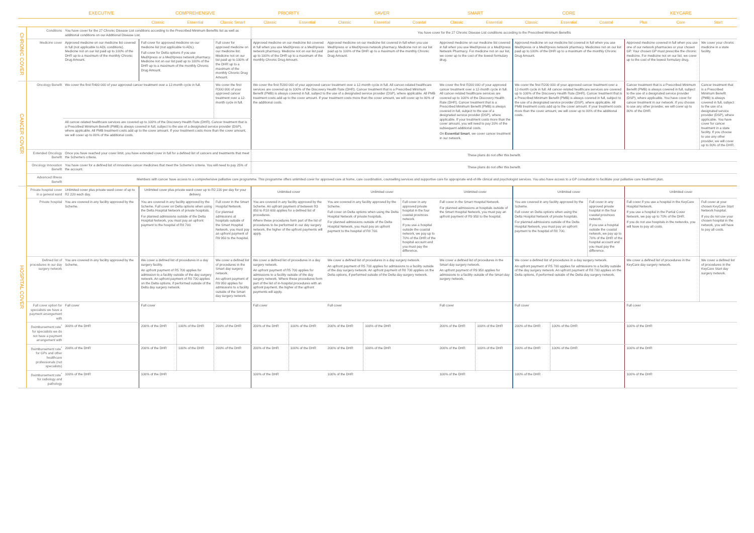| | | EXECUTIVE | COMPREHENSIVE | | | PRIORITY | | SAVER | | | SMART | | CORE | | | KEYCARE | | |
| --- | --- | --- | --- | --- | --- | --- | --- | --- | --- | --- | --- | --- | --- | --- | --- | --- | --- | --- |
| | | | Classic | Essential | Classic Smart | Classic | Essential | Classic | Essential | Coastal | Classic | Essential | Classic | Essential | Coastal | Plus | Core | Start |
| CHRONIC COVER | Conditions | You have cover for the 27 Chronic Disease List conditions according to the Prescribed Minimum Benefits list as well as additional conditions on our Additional Disease List. | | | | You have cover for the 27 Chronic Disease List conditions according to the Prescribed Minimum Benefits | | | | | | | | | | | | |
| | Medicine cover | Approved medicine on our medicine list covered in full (not applicable to ADL conditions). Medicine not on our list paid up to 100% of the DHR up to a maximum of the monthly Chronic Drug Amount. | Full cover for approved medicine on our medicine list (not applicable to ADL). Full cover for Delta options if you use MedXpress or a MedXpress network pharmacy. Medicine not on our list paid up to 100% of the DHR up to a maximum of the monthly Chronic Drug Amount. | | Full cover for approved medicine on our medicine list. Medicine not on our list paid up to 100% of the DHR up to a maximum of the monthly Chronic Drug Amount. | Approved medicine on our medicine list covered in full when you use MedXpress or a MedXpress network pharmacy. Medicine not on our list paid up to 100% of the DHR up to a maximum of the monthly Chronic Drug Amount. | | Approved medicine on our medicine list covered in full when you use MedXpress or a MedXpress network pharmacy. Medicine not on our list paid up to 100% of the DHR up to a maximum of the monthly Chronic Drug Amount. | | | Approved medicine on our medicine list covered in full when you use MedXpress or a MedXpress Network Pharmacy. For medicine not on our list, we cover up to the cost of the lowest formulary drug. | | Approved medicine on our medicine list covered in full when you use MedXpress or a MedXpress network pharmacy. Medicines not on our list paid up to 100% of the DHR up to a maximum of the monthly Chronic Drug Amount. | | | Approved medicine covered in full when you use one of our network pharmacies or your chosen GP. Your chosen GP must prescribe the chronic medicine. For medicine not on our list, we cover up to the cost of the lowest formulary drug. | | We cover your chronic medicine in a state facility. |
| CANCER COVER | Oncology Benefit | We cover the first R400 000 of your approved cancer treatment over a 12-month cycle in full. | | | We cover the first R300 000 of your approved cancer treatment over a 12-month cycle in full. | We cover the first R200 000 of your approved cancer treatment over a 12-month cycle in full. All cancer-related healthcare services are covered up to 100% of the Discovery Health Rate (DHR). Cancer treatment that is a Prescribed Minimum Benefit (PMB) is always covered in full, subject to the use of a designated service provider (DSP), where applicable. All PMB treatment costs add up to the cover amount. If your treatment costs more than the cover amount, we will cover up to 80% of the additional costs. | | | | | We cover the first R200 000 of your approved cancer treatment over a 12-month cycle in full. All cancer-related healthcare services are covered up to 100% of the Discovery Health Rate (DHR). Cancer treatment that is a Prescribed Minimum Benefit (PMB) is always covered in full, subject to the use of a designated service provider (DSP), where applicable. If your treatment costs more than the cover amount, you will need to pay 20% of the subsequent additional costs. On Essential Smart , we cover cancer treatment in our network. | | We cover the first R200 000 of your approved cancer treatment over a 12-month cycle in full. All cancer-related healthcare services are covered up to 100% of the Discovery Health Rate (DHR). Cancer treatment that is a Prescribed Minimum Benefit (PMB) is always covered in full, subject to the use of a designated service provider (DSP), where applicable. All PMB treatment costs add up to the cover amount. If your treatment costs more than the cover amount, we will cover up to 80% of the additional costs. | | | Cancer treatment that is a Prescribed Minimum Benefit (PMB) is always covered in full, subject to the use of a designated service provider (DSP), where applicable. You have cover for cancer treatment in our network. If you choose to use any other provider, we will cover up to 80% of the DHR. | | Cancer treatment that is a Prescribed Minimum Benefit (PMB) is always covered in full, subject to the use of a designated service provider (DSP), where applicable. You have cover for cancer treatment in a state facility. If you choose to use any other provider, we will cover up to 80% of the DHR. |
| | | All cancer-related healthcare services are covered up to 100% of the Discovery Health Rate (DHR). Cancer treatment that is a Prescribed Minimum Benefit (PMB) is always covered in full, subject to the use of a designated service provider (DSP), where applicable. All PMB treatment costs add up to the cover amount. If your treatment costs more than the cover amount, we will cover up to 80% of the additional costs. | | | | | | | | | | | | | | | | |
| | Extended Oncology Benefit | Once you have reached your cover limit, you have extended cover in full for a defined list of cancers and treatments that meet the Scheme's criteria. | | | | These plans do not offer this benefit. | | | | | | | | | | | | |
| | Oncology Innovation Benefit | You have cover for a defined list of innovative cancer medicines that meet the Scheme's criteria. You will need to pay 25% of the account. | | | | These plans do not offer this benefit. | | | | | | | | | | | | |
| | Advanced Illness Benefit | Members with cancer have access to a comprehensive palliative care programme. This programme offers unlimited cover for approved care at home, care coordination, counselling services and supportive care for appropriate end-of-life clinical and psychologist services. You also have access to a GP consultation to facilitate your palliative care treatment plan. | | | | | | | | | | | | | | | | |
| HOSPITAL COVER | Private hospital cover in a general ward | Unlimited cover plus private ward cover of up to R2 220 each day. | Unlimited cover plus private ward cover up to R2 220 per day for your delivery. | | | Unlimited cover | | Unlimited cover | | | Unlimited cover | | Unlimited cover | | | Unlimited cover | | |
| | Private hospital | You are covered in any facility approved by the Scheme. | You are covered in any facility approved by the Scheme. Full cover on Delta options when using the Delta Hospital Network of private hospitals. For planned admissions outside of the Delta Hospital Network, you must pay an upfront payment to the hospital of R8 700. | | Full cover in the Smart Hospital Network. For planned admissions at hospitals outside of the Smart Hospital Network, you must pay an upfront payment of R9 950 to the hospital. | You are covered in any facility approved by the Scheme. An upfront payment of between R3 850 to R18 600 applies for a defined list of procedures. Where these procedures form part of the list of procedures to be performed in our day surgery network, the higher of the upfront payments will apply. | | You are covered in any facility approved by the Scheme. Full cover on Delta options when using the Delta Hospital Network of private hospitals. For planned admissions outside of the Delta Hospital Network, you must pay an upfront payment to the hospital of R8 700. | | Full cover in any approved private hospital in the four coastal provinces network. If you use a hospital outside the coastal network, we pay up to 70% of the DHR of the hospital account and you must pay the difference. | Full cover in the Smart Hospital Network. For planned admissions at hospitals outside of the Smart Hospital Network, you must pay an upfront payment of R9 950 to the hospital. | | You are covered in any facility approved by the Scheme. Full cover on Delta options when using the Delta Hospital Network of private hospitals. For planned admissions outside of the Delta Hospital Network, you must pay an upfront payment to the hospital of R8 700. | | Full cover in any approved private hospital in the four coastal provinces network. If you use a hospital outside the coastal network, we pay up to 70% of the DHR of the hospital account and you must pay the difference. | Full cover if you use a hospital in the KeyCare Hospital Network. If you use a hospital in the Partial Cover Network, we pay up to 70% of the DHR. If you do not use hospitals in the networks, you will have to pay all costs. | | Full cover at your chosen KeyCare Start Network hospital. If you do not use your chosen hospital in the network, you will have to pay all costs. |
| | Defined list of procedures in our day surgery network | You are covered in any facility approved by the Scheme. | We cover a defined list of procedures in a day surgery facility. An upfront payment of R5 700 applies for admission to a facility outside of the day surgery network. An upfront payment of R8 700 applies on the Delta options, if performed outside of the Delta day surgery network. | | We cover a defined list of procedures in the Smart day surgery network. An upfront payment of R9 950 applies for admissions to a facility outside of the Smart day surgery network. | We cover a defined list of procedures in a day surgery network. An upfront payment of R5 700 applies for admissions to a facility outside of the day surgery network. Where these procedures form part of the list of in-hospital procedures with an upfront payment, the higher of the upfront payments will apply. | | We cover a defined list of procedures in a day surgery network. An upfront payment of R5 700 applies for admissions to a facility outside of the day surgery network. An upfront payment of R8 700 applies on the Delta options, if performed outside of the Delta day surgery network. | | | We cover a defined list of procedures in the Smart day surgery network. An upfront payment of R9 950 applies for admissions to a facility outside of the Smart day surgery network. | | We cover a defined list of procedures in a day surgery network. An upfront payment of R5 700 applies for admissions to a facility outside of the day surgery network. An upfront payment of R8 700 applies on the Delta options, if performed outside of the Delta day surgery network. | | | We cover a defined list of procedures in the KeyCare day surgery network. | | We cover a defined list of procedures in the KeyCare Start day surgery network. |
| | Full cover option for specialists we have a payment arrangement with | Full cover | Full cover | | | Full cover | | Full cover | | | Full cover | | Full cover | | | Full cover | | |
| | Reimbursement rate<sup>*</sup> for specialists we do not have a payment arrangement with | 300% of the DHR | 200% of the DHR | 100% of the DHR | 200% of the DHR | 200% of the DHR | 100% of the DHR | 200% of the DHR | 100% of the DHR | | 200% of the DHR | 100% of the DHR | 200% of the DHR | 100% of the DHR | | 100% of the DHR | | |
| | Reimbursement rate<sup>*</sup> for GPs and other healthcare professionals (not specialists) | 200% of the DHR | 200% of the DHR | 100% of the DHR | 200% of the DHR | 200% of the DHR | 100% of the DHR | 200% of the DHR | 100% of the DHR | | 200% of the DHR | 100% of the DHR | 200% of the DHR | 100% of the DHR | | 100% of the DHR | | |
| | Reimbursement rate<sup>*</sup> for radiology and pathology | 100% of the DHR | 100% of the DHR | | | 100% of the DHR | | 100% of the DHR | | | 100% of the DHR | | 100% of the DHR | | | 100% of the DHR | | |